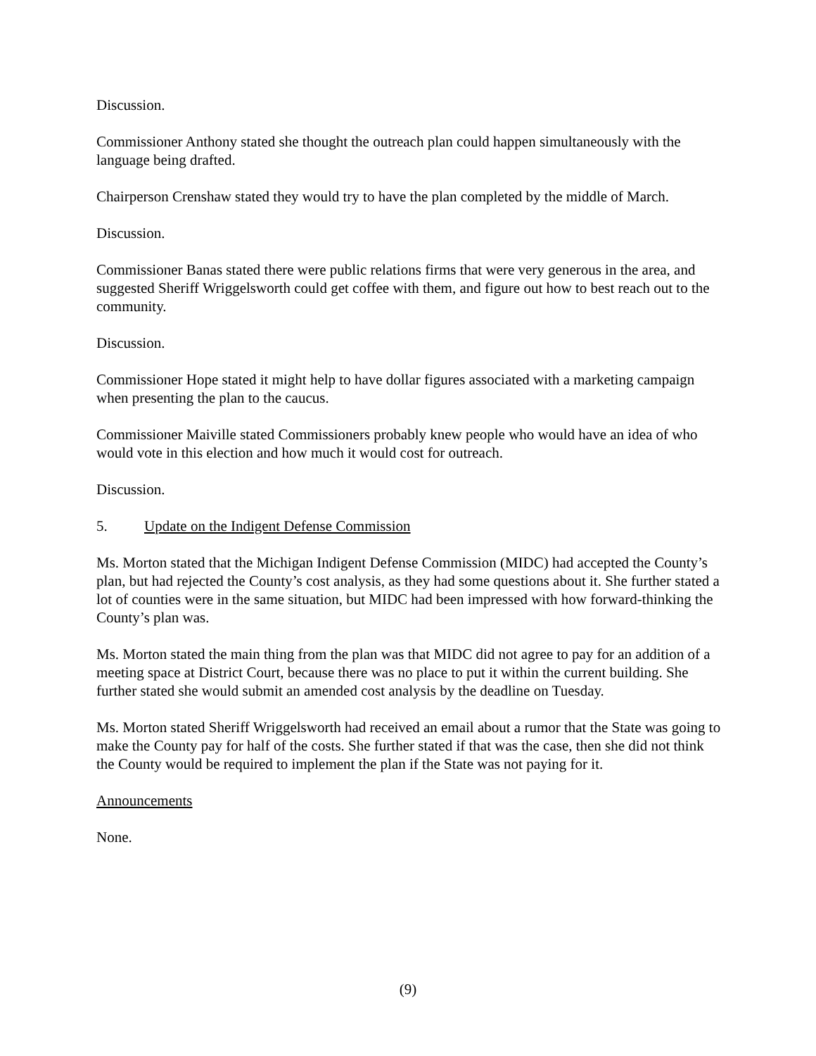Discussion.
Commissioner Anthony stated she thought the outreach plan could happen simultaneously with the language being drafted.
Chairperson Crenshaw stated they would try to have the plan completed by the middle of March.
Discussion.
Commissioner Banas stated there were public relations firms that were very generous in the area, and suggested Sheriff Wriggelsworth could get coffee with them, and figure out how to best reach out to the community.
Discussion.
Commissioner Hope stated it might help to have dollar figures associated with a marketing campaign when presenting the plan to the caucus.
Commissioner Maiville stated Commissioners probably knew people who would have an idea of who would vote in this election and how much it would cost for outreach.
Discussion.
5. Update on the Indigent Defense Commission
Ms. Morton stated that the Michigan Indigent Defense Commission (MIDC) had accepted the County’s plan, but had rejected the County’s cost analysis, as they had some questions about it. She further stated a lot of counties were in the same situation, but MIDC had been impressed with how forward-thinking the County’s plan was.
Ms. Morton stated the main thing from the plan was that MIDC did not agree to pay for an addition of a meeting space at District Court, because there was no place to put it within the current building. She further stated she would submit an amended cost analysis by the deadline on Tuesday.
Ms. Morton stated Sheriff Wriggelsworth had received an email about a rumor that the State was going to make the County pay for half of the costs. She further stated if that was the case, then she did not think the County would be required to implement the plan if the State was not paying for it.
Announcements
None.
(9)